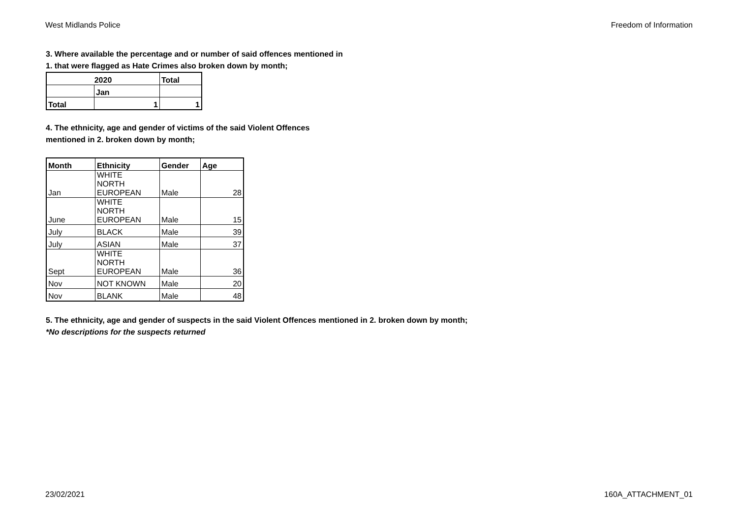West Midlands Police Freedom of Information
3. Where available the percentage and or number of said offences mentioned in
1. that were flagged as Hate Crimes also broken down by month;
| 2020 | | Total |
| --- | --- | --- |
| | Jan | |
| Total | 1 | 1 |
4. The ethnicity, age and gender of victims of the said Violent Offences
mentioned in 2. broken down by month;
| Month | Ethnicity | Gender | Age |
| --- | --- | --- | --- |
| Jan | WHITE NORTH EUROPEAN | Male | 28 |
| June | WHITE NORTH EUROPEAN | Male | 15 |
| July | BLACK | Male | 39 |
| July | ASIAN | Male | 37 |
| Sept | WHITE NORTH EUROPEAN | Male | 36 |
| Nov | NOT KNOWN | Male | 20 |
| Nov | BLANK | Male | 48 |
5. The ethnicity, age and gender of suspects in the said Violent Offences mentioned in 2. broken down by month;
*No descriptions for the suspects returned
23/02/2021 160A_ATTACHMENT_01